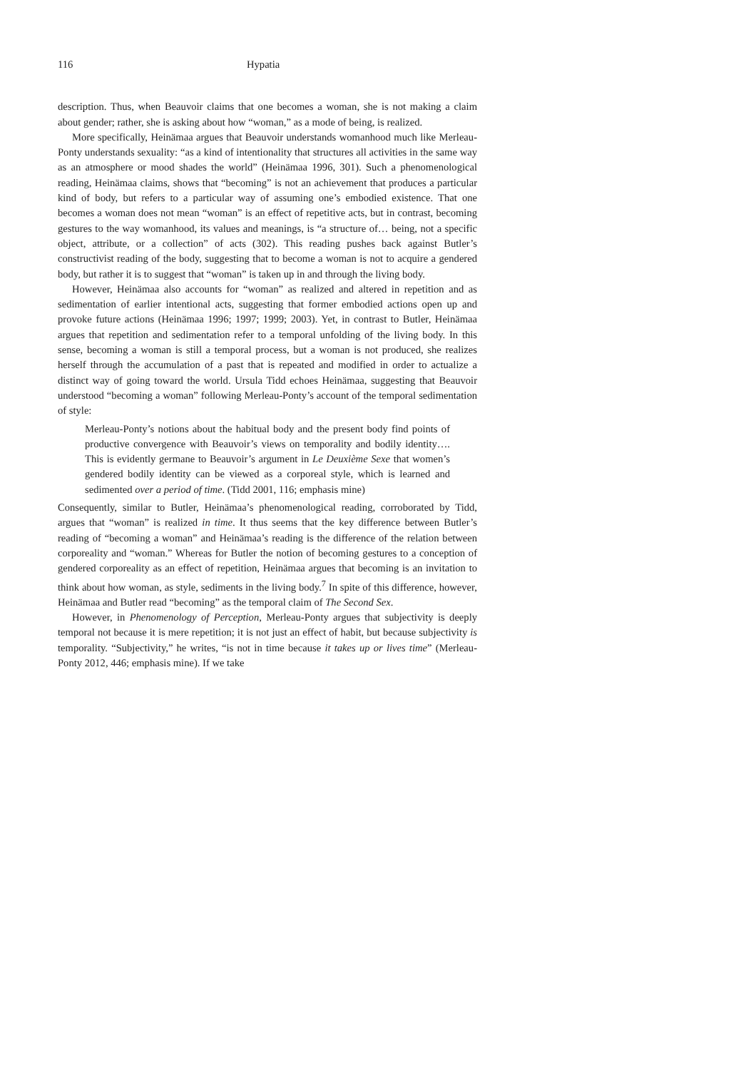116 Hypatia
description. Thus, when Beauvoir claims that one becomes a woman, she is not making a claim about gender; rather, she is asking about how “woman,” as a mode of being, is realized.
More specifically, Heinämaa argues that Beauvoir understands womanhood much like Merleau-Ponty understands sexuality: “as a kind of intentionality that structures all activities in the same way as an atmosphere or mood shades the world” (Heinämaa 1996, 301). Such a phenomenological reading, Heinämaa claims, shows that “becoming” is not an achievement that produces a particular kind of body, but refers to a particular way of assuming one’s embodied existence. That one becomes a woman does not mean “woman” is an effect of repetitive acts, but in contrast, becoming gestures to the way womanhood, its values and meanings, is “a structure of… being, not a specific object, attribute, or a collection” of acts (302). This reading pushes back against Butler’s constructivist reading of the body, suggesting that to become a woman is not to acquire a gendered body, but rather it is to suggest that “woman” is taken up in and through the living body.
However, Heinämaa also accounts for “woman” as realized and altered in repetition and as sedimentation of earlier intentional acts, suggesting that former embodied actions open up and provoke future actions (Heinämaa 1996; 1997; 1999; 2003). Yet, in contrast to Butler, Heinämaa argues that repetition and sedimentation refer to a temporal unfolding of the living body. In this sense, becoming a woman is still a temporal process, but a woman is not produced, she realizes herself through the accumulation of a past that is repeated and modified in order to actualize a distinct way of going toward the world. Ursula Tidd echoes Heinämaa, suggesting that Beauvoir understood “becoming a woman” following Merleau-Ponty’s account of the temporal sedimentation of style:
Merleau-Ponty’s notions about the habitual body and the present body find points of productive convergence with Beauvoir’s views on temporality and bodily identity…. This is evidently germane to Beauvoir’s argument in Le Deuxième Sexe that women’s gendered bodily identity can be viewed as a corporeal style, which is learned and sedimented over a period of time. (Tidd 2001, 116; emphasis mine)
Consequently, similar to Butler, Heinämaa’s phenomenological reading, corroborated by Tidd, argues that “woman” is realized in time. It thus seems that the key difference between Butler’s reading of “becoming a woman” and Heinämaa’s reading is the difference of the relation between corporeality and “woman.” Whereas for Butler the notion of becoming gestures to a conception of gendered corporeality as an effect of repetition, Heinämaa argues that becoming is an invitation to think about how woman, as style, sediments in the living body.<sup>7</sup> In spite of this difference, however, Heinämaa and Butler read “becoming” as the temporal claim of The Second Sex.
However, in Phenomenology of Perception, Merleau-Ponty argues that subjectivity is deeply temporal not because it is mere repetition; it is not just an effect of habit, but because subjectivity is temporality. “Subjectivity,” he writes, “is not in time because it takes up or lives time” (Merleau-Ponty 2012, 446; emphasis mine). If we take